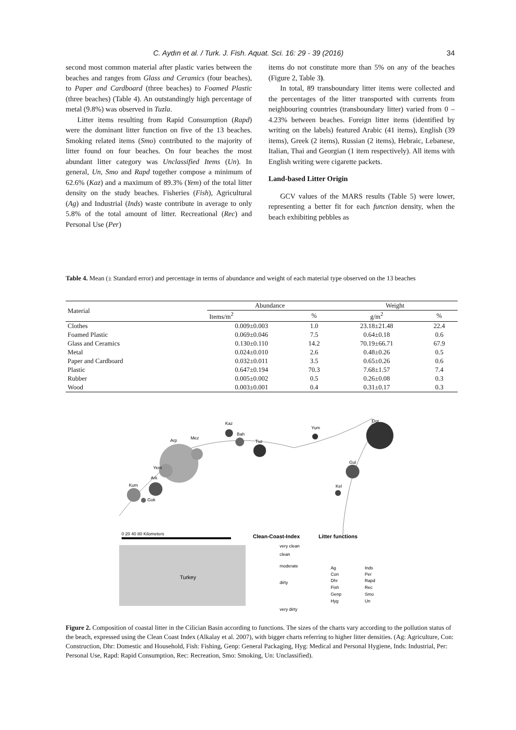C. Aydın et al. / Turk. J. Fish. Aquat. Sci. 16: 29 - 39 (2016) 34
second most common material after plastic varies between the beaches and ranges from Glass and Ceramics (four beaches), to Paper and Cardboard (three beaches) to Foamed Plastic (three beaches) (Table 4). An outstandingly high percentage of metal (9.8%) was observed in Tuzla.
Litter items resulting from Rapid Consumption (Rapd) were the dominant litter function on five of the 13 beaches. Smoking related items (Smo) contributed to the majority of litter found on four beaches. On four beaches the most abundant litter category was Unclassified Items (Un). In general, Un, Smo and Rapd together compose a minimum of 62.6% (Kaz) and a maximum of 89.3% (Yem) of the total litter density on the study beaches. Fisheries (Fish), Agricultural (Ag) and Industrial (Inds) waste contribute in average to only 5.8% of the total amount of litter. Recreational (Rec) and Personal Use (Per)
items do not constitute more than 5% on any of the beaches (Figure 2, Table 3).
In total, 89 transboundary litter items were collected and the percentages of the litter transported with currents from neighbouring countries (transboundary litter) varied from 0 – 4.23% between beaches. Foreign litter items (identified by writing on the labels) featured Arabic (41 items), English (39 items), Greek (2 items), Russian (2 items), Hebraic, Lebanese, Italian, Thai and Georgian (1 item respectively). All items with English writing were cigarette packets.
Land-based Litter Origin
GCV values of the MARS results (Table 5) were lower, representing a better fit for each function density, when the beach exhibiting pebbles as
Table 4. Mean (± Standard error) and percentage in terms of abundance and weight of each material type observed on the 13 beaches
| Material | Abundance | | Weight | |
| --- | --- | --- | --- | --- |
| | Items/m<sup>2</sup> | % | g/m<sup>2</sup> | % |
| Clothes | 0.009±0.003 | 1.0 | 23.18±21.48 | 22.4 |
| Foamed Plastic | 0.069±0.046 | 7.5 | 0.64±0.18 | 0.6 |
| Glass and Ceramics | 0.130±0.110 | 14.2 | 70.19±66.71 | 67.9 |
| Metal | 0.024±0.010 | 2.6 | 0.48±0.26 | 0.5 |
| Paper and Cardboard | 0.032±0.011 | 3.5 | 0.65±0.26 | 0.6 |
| Plastic | 0.647±0.194 | 70.3 | 7.68±1.57 | 7.4 |
| Rubber | 0.005±0.002 | 0.5 | 0.26±0.08 | 0.3 |
| Wood | 0.003±0.001 | 0.4 | 0.31±0.17 | 0.3 |
Dor
Kaz
Bah
Tuz
Yum
Arp
Mez
Gul
Kel
Yem
Ark
Kum
Gok
0 20 40 80 Kilometers
Turkey
Clean-Coast-Index
very clean
clean
moderate
dirty
very dirty
Litter functions
Ag
Con
Dhr
Fish
Genp
Hyg
Inds
Per
Rapd
Rec
Smo
Un
Figure 2. Composition of coastal litter in the Cilician Basin according to functions. The sizes of the charts vary according to the pollution status of the beach, expressed using the Clean Coast Index (Alkalay et al. 2007), with bigger charts referring to higher litter densities. (Ag: Agriculture, Con: Construction, Dhr: Domestic and Household, Fish: Fishing, Genp: General Packaging, Hyg: Medical and Personal Hygiene, Inds: Industrial, Per: Personal Use, Rapd: Rapid Consumption, Rec: Recreation, Smo: Smoking, Un: Unclassified).